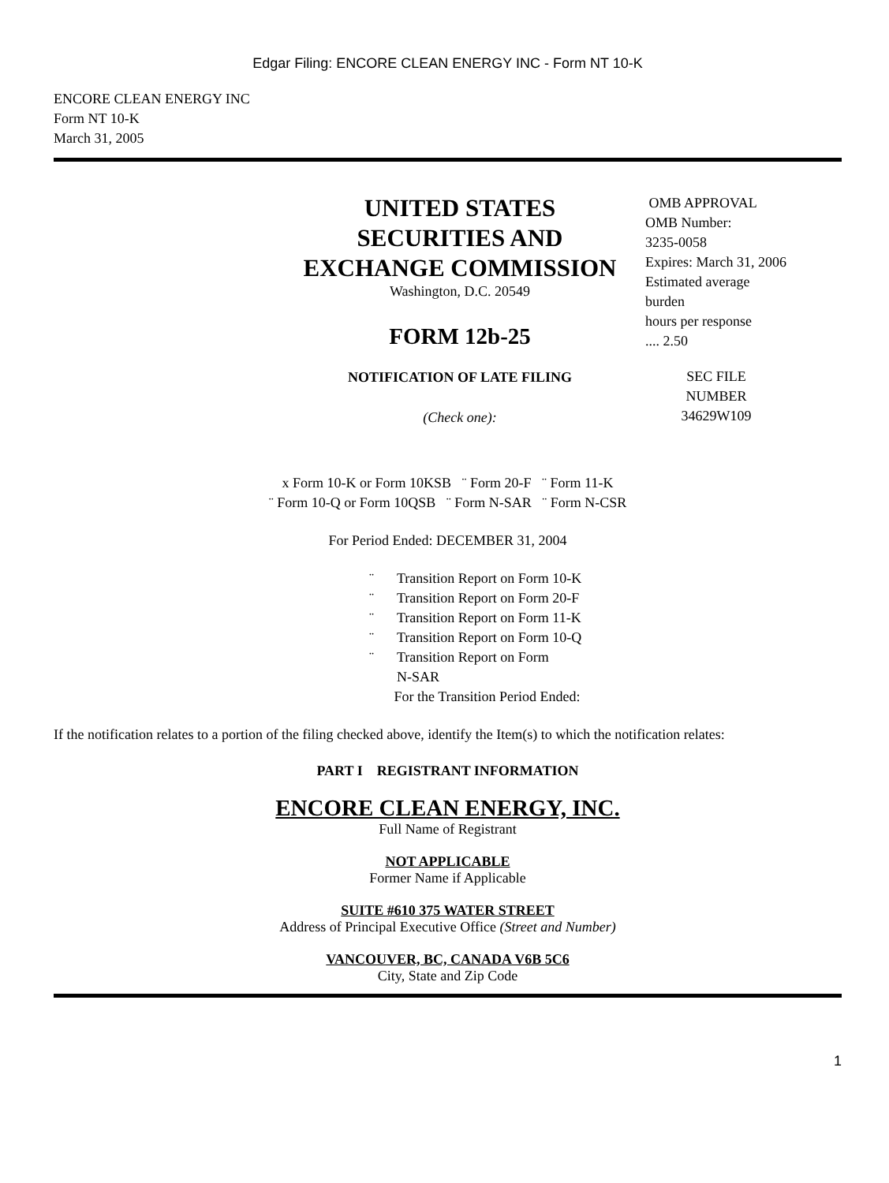Edgar Filing: ENCORE CLEAN ENERGY INC - Form NT 10-K
ENCORE CLEAN ENERGY INC
Form NT 10-K
March 31, 2005
UNITED STATES
SECURITIES AND EXCHANGE COMMISSION
Washington, D.C. 20549
FORM 12b-25
NOTIFICATION OF LATE FILING
(Check one):
OMB APPROVAL
OMB Number:
3235-0058
Expires: March 31, 2006
Estimated average burden
hours per response
.... 2.50
SEC FILE
NUMBER
34629W109
x Form 10-K or Form 10KSB ¨ Form 20-F ¨ Form 11-K
¨ Form 10-Q or Form 10QSB ¨ Form N-SAR ¨ Form N-CSR
For Period Ended: DECEMBER 31, 2004
¨ Transition Report on Form 10-K
¨ Transition Report on Form 20-F
¨ Transition Report on Form 11-K
¨ Transition Report on Form 10-Q
¨ Transition Report on Form
N-SAR
For the Transition Period Ended:
If the notification relates to a portion of the filing checked above, identify the Item(s) to which the notification relates:
PART I REGISTRANT INFORMATION
ENCORE CLEAN ENERGY, INC.
Full Name of Registrant
NOT APPLICABLE
Former Name if Applicable
SUITE #610 375 WATER STREET
Address of Principal Executive Office (Street and Number)
VANCOUVER, BC, CANADA V6B 5C6
City, State and Zip Code
1